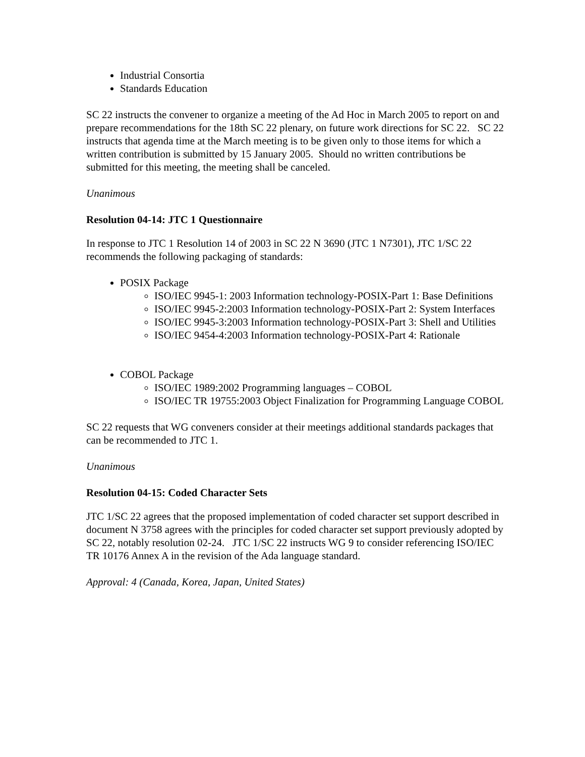Industrial Consortia
Standards Education
SC 22 instructs the convener to organize a meeting of the Ad Hoc in March 2005 to report on and prepare recommendations for the 18th SC 22 plenary, on future work directions for SC 22. SC 22 instructs that agenda time at the March meeting is to be given only to those items for which a written contribution is submitted by 15 January 2005. Should no written contributions be submitted for this meeting, the meeting shall be canceled.
Unanimous
Resolution 04-14: JTC 1 Questionnaire
In response to JTC 1 Resolution 14 of 2003 in SC 22 N 3690 (JTC 1 N7301), JTC 1/SC 22 recommends the following packaging of standards:
POSIX Package
ISO/IEC 9945-1: 2003 Information technology-POSIX-Part 1: Base Definitions
ISO/IEC 9945-2:2003 Information technology-POSIX-Part 2: System Interfaces
ISO/IEC 9945-3:2003 Information technology-POSIX-Part 3: Shell and Utilities
ISO/IEC 9454-4:2003 Information technology-POSIX-Part 4: Rationale
COBOL Package
ISO/IEC 1989:2002 Programming languages – COBOL
ISO/IEC TR 19755:2003 Object Finalization for Programming Language COBOL
SC 22 requests that WG conveners consider at their meetings additional standards packages that can be recommended to JTC 1.
Unanimous
Resolution 04-15: Coded Character Sets
JTC 1/SC 22 agrees that the proposed implementation of coded character set support described in document N 3758 agrees with the principles for coded character set support previously adopted by SC 22, notably resolution 02-24. JTC 1/SC 22 instructs WG 9 to consider referencing ISO/IEC TR 10176 Annex A in the revision of the Ada language standard.
Approval: 4 (Canada, Korea, Japan, United States)